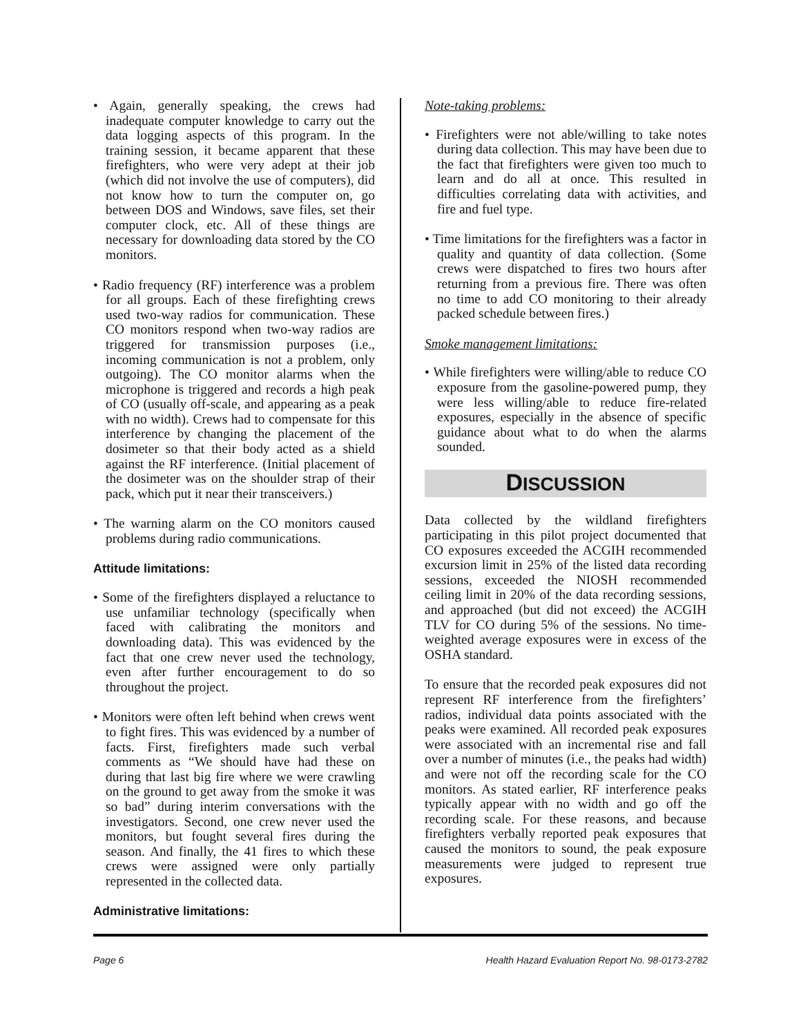• Again, generally speaking, the crews had inadequate computer knowledge to carry out the data logging aspects of this program. In the training session, it became apparent that these firefighters, who were very adept at their job (which did not involve the use of computers), did not know how to turn the computer on, go between DOS and Windows, save files, set their computer clock, etc. All of these things are necessary for downloading data stored by the CO monitors.
• Radio frequency (RF) interference was a problem for all groups. Each of these firefighting crews used two-way radios for communication. These CO monitors respond when two-way radios are triggered for transmission purposes (i.e., incoming communication is not a problem, only outgoing). The CO monitor alarms when the microphone is triggered and records a high peak of CO (usually off-scale, and appearing as a peak with no width). Crews had to compensate for this interference by changing the placement of the dosimeter so that their body acted as a shield against the RF interference. (Initial placement of the dosimeter was on the shoulder strap of their pack, which put it near their transceivers.)
• The warning alarm on the CO monitors caused problems during radio communications.
Attitude limitations:
• Some of the firefighters displayed a reluctance to use unfamiliar technology (specifically when faced with calibrating the monitors and downloading data). This was evidenced by the fact that one crew never used the technology, even after further encouragement to do so throughout the project.
• Monitors were often left behind when crews went to fight fires. This was evidenced by a number of facts. First, firefighters made such verbal comments as “We should have had these on during that last big fire where we were crawling on the ground to get away from the smoke it was so bad” during interim conversations with the investigators. Second, one crew never used the monitors, but fought several fires during the season. And finally, the 41 fires to which these crews were assigned were only partially represented in the collected data.
Administrative limitations:
Note-taking problems:
• Firefighters were not able/willing to take notes during data collection. This may have been due to the fact that firefighters were given too much to learn and do all at once. This resulted in difficulties correlating data with activities, and fire and fuel type.
• Time limitations for the firefighters was a factor in quality and quantity of data collection. (Some crews were dispatched to fires two hours after returning from a previous fire. There was often no time to add CO monitoring to their already packed schedule between fires.)
Smoke management limitations:
• While firefighters were willing/able to reduce CO exposure from the gasoline-powered pump, they were less willing/able to reduce fire-related exposures, especially in the absence of specific guidance about what to do when the alarms sounded.
DISCUSSION
Data collected by the wildland firefighters participating in this pilot project documented that CO exposures exceeded the ACGIH recommended excursion limit in 25% of the listed data recording sessions, exceeded the NIOSH recommended ceiling limit in 20% of the data recording sessions, and approached (but did not exceed) the ACGIH TLV for CO during 5% of the sessions. No time-weighted average exposures were in excess of the OSHA standard.
To ensure that the recorded peak exposures did not represent RF interference from the firefighters’ radios, individual data points associated with the peaks were examined. All recorded peak exposures were associated with an incremental rise and fall over a number of minutes (i.e., the peaks had width) and were not off the recording scale for the CO monitors. As stated earlier, RF interference peaks typically appear with no width and go off the recording scale. For these reasons, and because firefighters verbally reported peak exposures that caused the monitors to sound, the peak exposure measurements were judged to represent true exposures.
Page 6 Health Hazard Evaluation Report No. 98-0173-2782